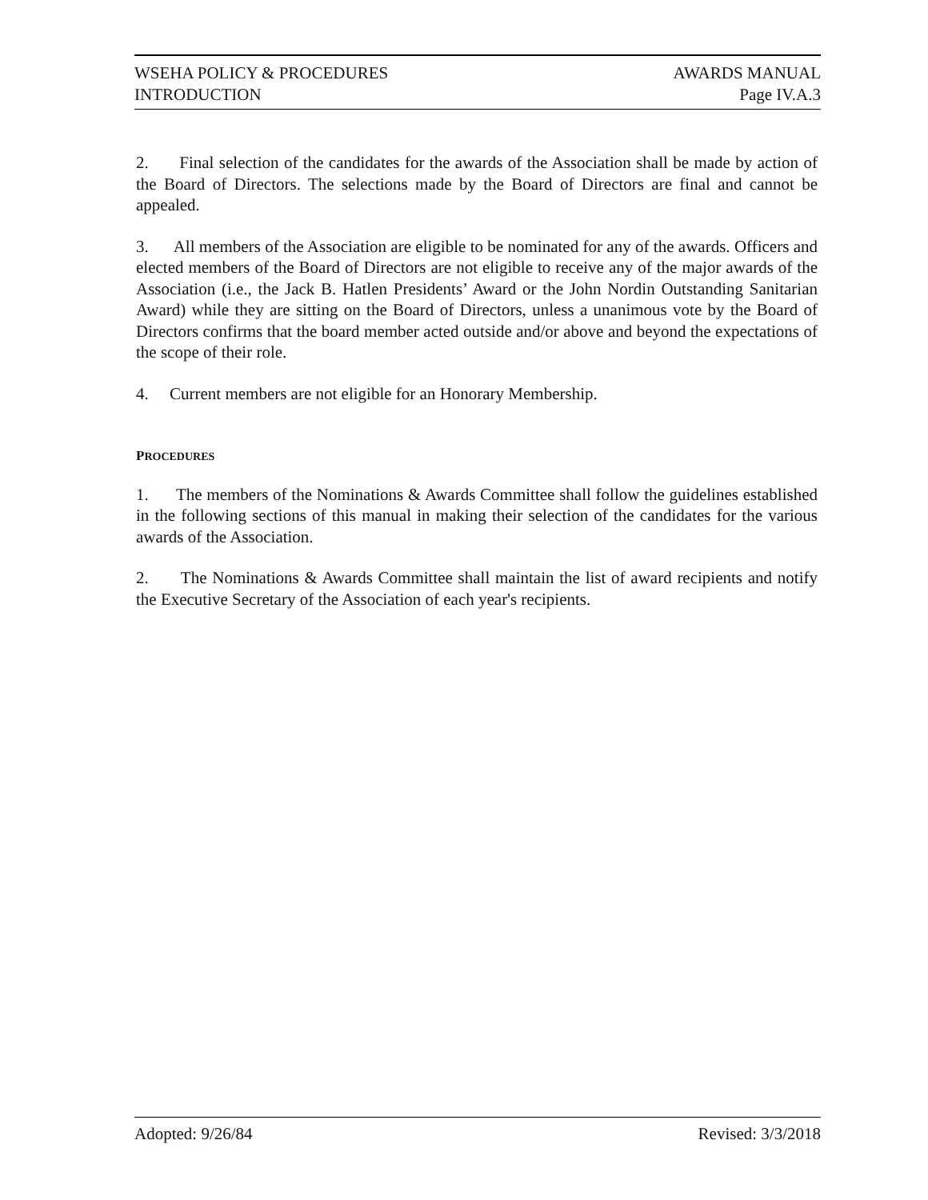WSEHA POLICY & PROCEDURES AWARDS MANUAL
INTRODUCTION Page IV.A.3
2. Final selection of the candidates for the awards of the Association shall be made by action of the Board of Directors. The selections made by the Board of Directors are final and cannot be appealed.
3. All members of the Association are eligible to be nominated for any of the awards. Officers and elected members of the Board of Directors are not eligible to receive any of the major awards of the Association (i.e., the Jack B. Hatlen Presidents’ Award or the John Nordin Outstanding Sanitarian Award) while they are sitting on the Board of Directors, unless a unanimous vote by the Board of Directors confirms that the board member acted outside and/or above and beyond the expectations of the scope of their role.
4. Current members are not eligible for an Honorary Membership.
PROCEDURES
1. The members of the Nominations & Awards Committee shall follow the guidelines established in the following sections of this manual in making their selection of the candidates for the various awards of the Association.
2. The Nominations & Awards Committee shall maintain the list of award recipients and notify the Executive Secretary of the Association of each year's recipients.
Adopted: 9/26/84 Revised: 3/3/2018